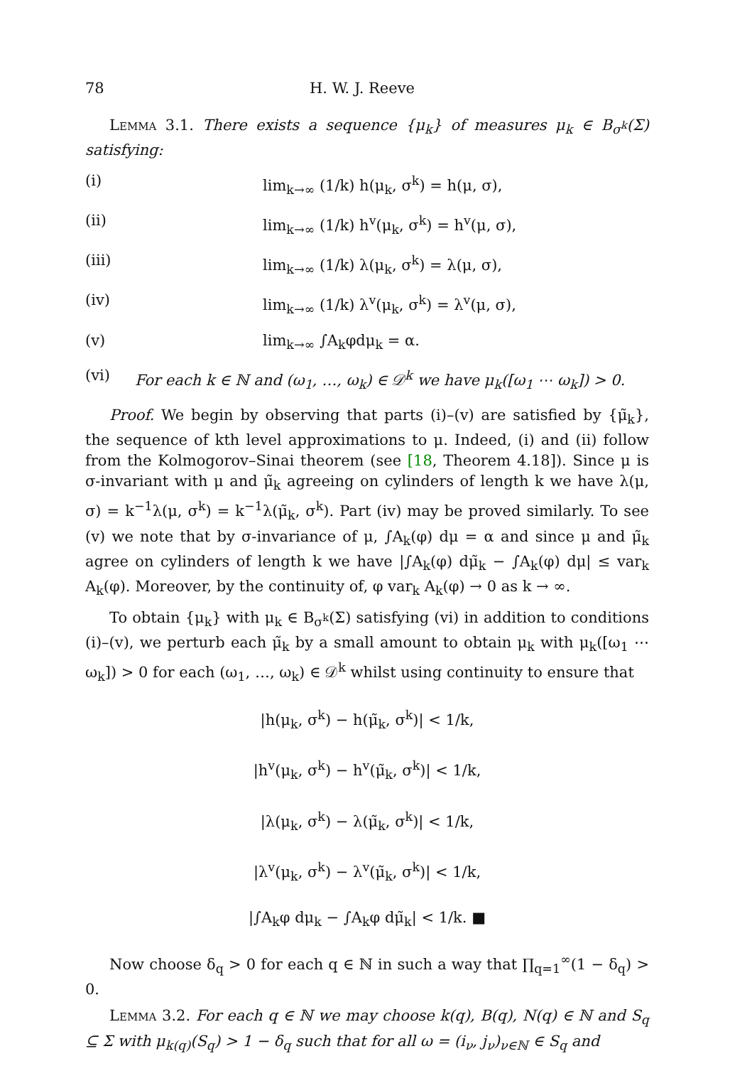78 H. W. J. Reeve
Lemma 3.1. There exists a sequence {μ<sub>k</sub>} of measures μ<sub>k</sub> ∈ B<sub>σ<sup>k</sup></sub>(Σ) satisfying:
(i) lim<sub>k→∞</sub> (1/k) h(μ<sub>k</sub>, σ<sup>k</sup>) = h(μ, σ),
(ii) lim<sub>k→∞</sub> (1/k) h<sup>v</sup>(μ<sub>k</sub>, σ<sup>k</sup>) = h<sup>v</sup>(μ, σ),
(iii) lim<sub>k→∞</sub> (1/k) λ(μ<sub>k</sub>, σ<sup>k</sup>) = λ(μ, σ),
(iv) lim<sub>k→∞</sub> (1/k) λ<sup>v</sup>(μ<sub>k</sub>, σ<sup>k</sup>) = λ<sup>v</sup>(μ, σ),
(v) lim<sub>k→∞</sub> ∫A<sub>k</sub>φdμ<sub>k</sub> = α.
(vi) For each k ∈ ℕ and (ω<sub>1</sub>, …, ω<sub>k</sub>) ∈ 𝒟<sup>k</sup> we have μ<sub>k</sub>([ω<sub>1</sub> ⋯ ω<sub>k</sub>]) > 0.
Proof. We begin by observing that parts (i)–(v) are satisfied by {μ̃<sub>k</sub>}, the sequence of kth level approximations to μ. Indeed, (i) and (ii) follow from the Kolmogorov–Sinai theorem (see [18, Theorem 4.18]). Since μ is σ-invariant with μ and μ̃<sub>k</sub> agreeing on cylinders of length k we have λ(μ, σ) = k<sup>−1</sup>λ(μ, σ<sup>k</sup>) = k<sup>−1</sup>λ(μ̃<sub>k</sub>, σ<sup>k</sup>). Part (iv) may be proved similarly. To see (v) we note that by σ-invariance of μ, ∫A<sub>k</sub>(φ) dμ = α and since μ and μ̃<sub>k</sub> agree on cylinders of length k we have |∫A<sub>k</sub>(φ) dμ̃<sub>k</sub> − ∫A<sub>k</sub>(φ) dμ| ≤ var<sub>k</sub> A<sub>k</sub>(φ). Moreover, by the continuity of, φ var<sub>k</sub> A<sub>k</sub>(φ) → 0 as k → ∞.
To obtain {μ<sub>k</sub>} with μ<sub>k</sub> ∈ B<sub>σ<sup>k</sup></sub>(Σ) satisfying (vi) in addition to conditions (i)–(v), we perturb each μ̃<sub>k</sub> by a small amount to obtain μ<sub>k</sub> with μ<sub>k</sub>([ω<sub>1</sub> ⋯ ω<sub>k</sub>]) > 0 for each (ω<sub>1</sub>, …, ω<sub>k</sub>) ∈ 𝒟<sup>k</sup> whilst using continuity to ensure that
|h(μ<sub>k</sub>, σ<sup>k</sup>) − h(μ̃<sub>k</sub>, σ<sup>k</sup>)| < 1/k,
|h<sup>v</sup>(μ<sub>k</sub>, σ<sup>k</sup>) − h<sup>v</sup>(μ̃<sub>k</sub>, σ<sup>k</sup>)| < 1/k,
|λ(μ<sub>k</sub>, σ<sup>k</sup>) − λ(μ̃<sub>k</sub>, σ<sup>k</sup>)| < 1/k,
|λ<sup>v</sup>(μ<sub>k</sub>, σ<sup>k</sup>) − λ<sup>v</sup>(μ̃<sub>k</sub>, σ<sup>k</sup>)| < 1/k,
|∫A<sub>k</sub>φ dμ<sub>k</sub> − ∫A<sub>k</sub>φ dμ̃<sub>k</sub>| < 1/k. ■
Now choose δ<sub>q</sub> > 0 for each q ∈ ℕ in such a way that ∏<sub>q=1</sub><sup>∞</sup>(1 − δ<sub>q</sub>) > 0.
Lemma 3.2. For each q ∈ ℕ we may choose k(q), B(q), N(q) ∈ ℕ and S<sub>q</sub> ⊆ Σ with μ<sub>k(q)</sub>(S<sub>q</sub>) > 1 − δ<sub>q</sub> such that for all ω = (i<sub>ν</sub>, j<sub>ν</sub>)<sub>ν∈ℕ</sub> ∈ S<sub>q</sub> and